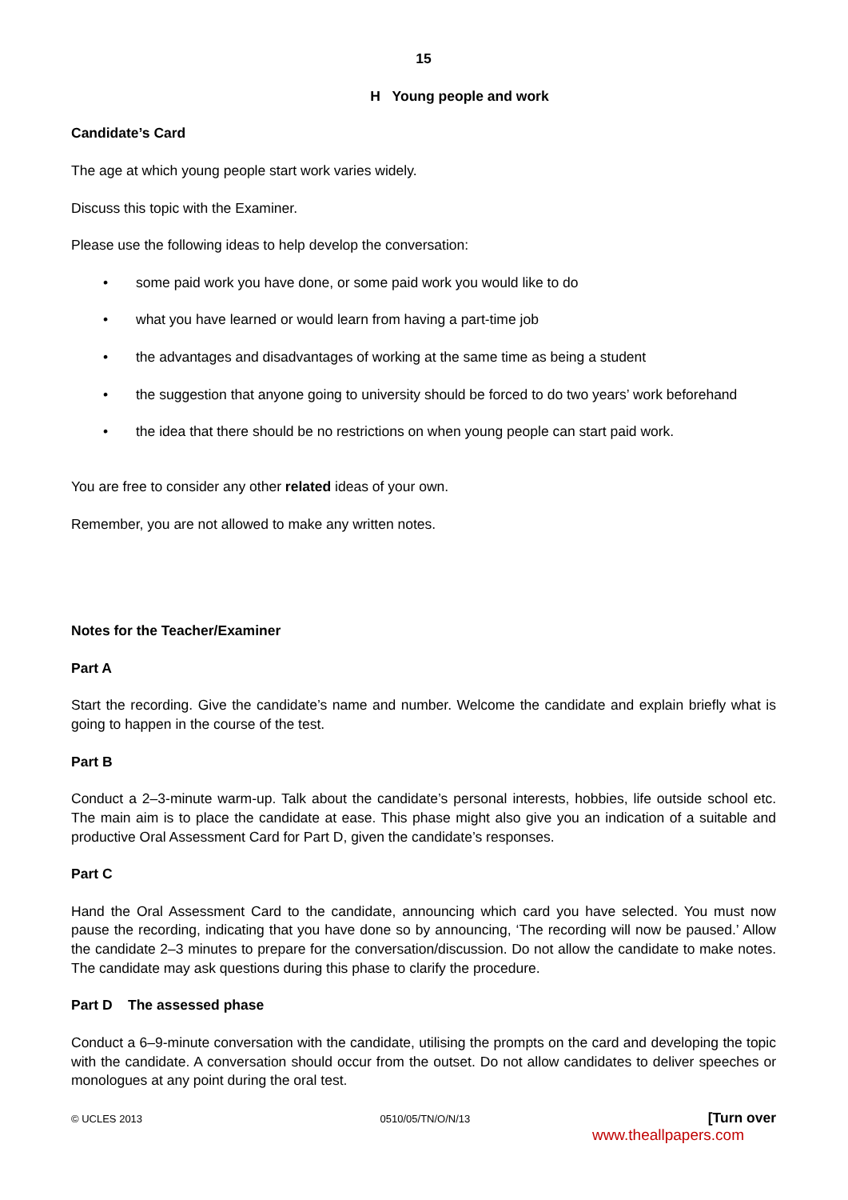15
H Young people and work
Candidate’s Card
The age at which young people start work varies widely.
Discuss this topic with the Examiner.
Please use the following ideas to help develop the conversation:
• some paid work you have done, or some paid work you would like to do
• what you have learned or would learn from having a part-time job
• the advantages and disadvantages of working at the same time as being a student
• the suggestion that anyone going to university should be forced to do two years’ work beforehand
• the idea that there should be no restrictions on when young people can start paid work.
You are free to consider any other related ideas of your own.
Remember, you are not allowed to make any written notes.
Notes for the Teacher/Examiner
Part A
Start the recording. Give the candidate’s name and number. Welcome the candidate and explain briefly what is going to happen in the course of the test.
Part B
Conduct a 2–3-minute warm-up. Talk about the candidate’s personal interests, hobbies, life outside school etc. The main aim is to place the candidate at ease. This phase might also give you an indication of a suitable and productive Oral Assessment Card for Part D, given the candidate’s responses.
Part C
Hand the Oral Assessment Card to the candidate, announcing which card you have selected. You must now pause the recording, indicating that you have done so by announcing, ‘The recording will now be paused.’ Allow the candidate 2–3 minutes to prepare for the conversation/discussion. Do not allow the candidate to make notes. The candidate may ask questions during this phase to clarify the procedure.
Part D The assessed phase
Conduct a 6–9-minute conversation with the candidate, utilising the prompts on the card and developing the topic with the candidate. A conversation should occur from the outset. Do not allow candidates to deliver speeches or monologues at any point during the oral test.
© UCLES 2013 0510/05/TN/O/N/13 [Turn over
www.theallpapers.com